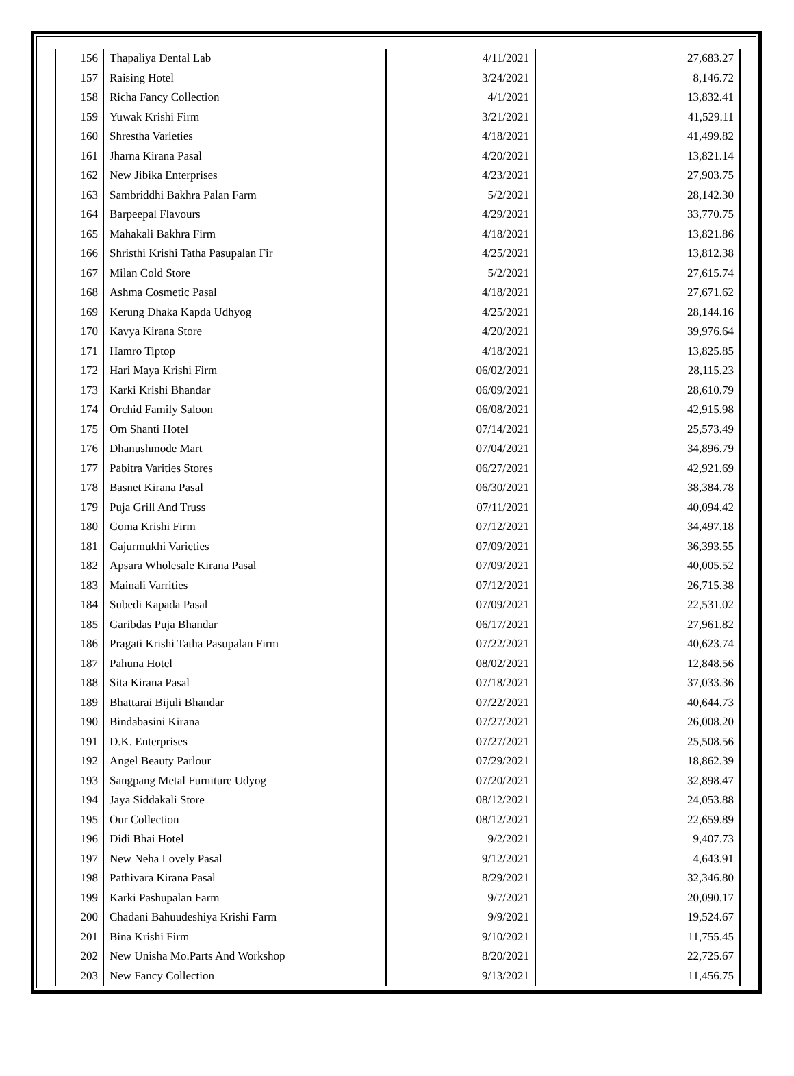| 156 | Thapaliya Dental Lab | 4/11/2021 | 27,683.27 |
| 157 | Raising Hotel | 3/24/2021 | 8,146.72 |
| 158 | Richa Fancy Collection | 4/1/2021 | 13,832.41 |
| 159 | Yuwak Krishi Firm | 3/21/2021 | 41,529.11 |
| 160 | Shrestha Varieties | 4/18/2021 | 41,499.82 |
| 161 | Jharna Kirana Pasal | 4/20/2021 | 13,821.14 |
| 162 | New Jibika Enterprises | 4/23/2021 | 27,903.75 |
| 163 | Sambriddhi Bakhra Palan Farm | 5/2/2021 | 28,142.30 |
| 164 | Barpeepal Flavours | 4/29/2021 | 33,770.75 |
| 165 | Mahakali Bakhra Firm | 4/18/2021 | 13,821.86 |
| 166 | Shristhi Krishi Tatha Pasupalan Fir | 4/25/2021 | 13,812.38 |
| 167 | Milan Cold Store | 5/2/2021 | 27,615.74 |
| 168 | Ashma Cosmetic Pasal | 4/18/2021 | 27,671.62 |
| 169 | Kerung Dhaka Kapda Udhyog | 4/25/2021 | 28,144.16 |
| 170 | Kavya Kirana Store | 4/20/2021 | 39,976.64 |
| 171 | Hamro Tiptop | 4/18/2021 | 13,825.85 |
| 172 | Hari Maya Krishi Firm | 06/02/2021 | 28,115.23 |
| 173 | Karki Krishi Bhandar | 06/09/2021 | 28,610.79 |
| 174 | Orchid Family Saloon | 06/08/2021 | 42,915.98 |
| 175 | Om Shanti Hotel | 07/14/2021 | 25,573.49 |
| 176 | Dhanushmode Mart | 07/04/2021 | 34,896.79 |
| 177 | Pabitra Varities Stores | 06/27/2021 | 42,921.69 |
| 178 | Basnet Kirana Pasal | 06/30/2021 | 38,384.78 |
| 179 | Puja Grill And Truss | 07/11/2021 | 40,094.42 |
| 180 | Goma Krishi Firm | 07/12/2021 | 34,497.18 |
| 181 | Gajurmukhi Varieties | 07/09/2021 | 36,393.55 |
| 182 | Apsara Wholesale Kirana Pasal | 07/09/2021 | 40,005.52 |
| 183 | Mainali Varrities | 07/12/2021 | 26,715.38 |
| 184 | Subedi Kapada Pasal | 07/09/2021 | 22,531.02 |
| 185 | Garibdas Puja Bhandar | 06/17/2021 | 27,961.82 |
| 186 | Pragati Krishi Tatha Pasupalan Firm | 07/22/2021 | 40,623.74 |
| 187 | Pahuna Hotel | 08/02/2021 | 12,848.56 |
| 188 | Sita Kirana Pasal | 07/18/2021 | 37,033.36 |
| 189 | Bhattarai Bijuli Bhandar | 07/22/2021 | 40,644.73 |
| 190 | Bindabasini Kirana | 07/27/2021 | 26,008.20 |
| 191 | D.K. Enterprises | 07/27/2021 | 25,508.56 |
| 192 | Angel Beauty Parlour | 07/29/2021 | 18,862.39 |
| 193 | Sangpang Metal Furniture Udyog | 07/20/2021 | 32,898.47 |
| 194 | Jaya Siddakali Store | 08/12/2021 | 24,053.88 |
| 195 | Our Collection | 08/12/2021 | 22,659.89 |
| 196 | Didi Bhai Hotel | 9/2/2021 | 9,407.73 |
| 197 | New Neha Lovely Pasal | 9/12/2021 | 4,643.91 |
| 198 | Pathivara Kirana Pasal | 8/29/2021 | 32,346.80 |
| 199 | Karki Pashupalan Farm | 9/7/2021 | 20,090.17 |
| 200 | Chadani Bahuudeshiya Krishi Farm | 9/9/2021 | 19,524.67 |
| 201 | Bina Krishi Firm | 9/10/2021 | 11,755.45 |
| 202 | New Unisha Mo.Parts And Workshop | 8/20/2021 | 22,725.67 |
| 203 | New Fancy Collection | 9/13/2021 | 11,456.75 |